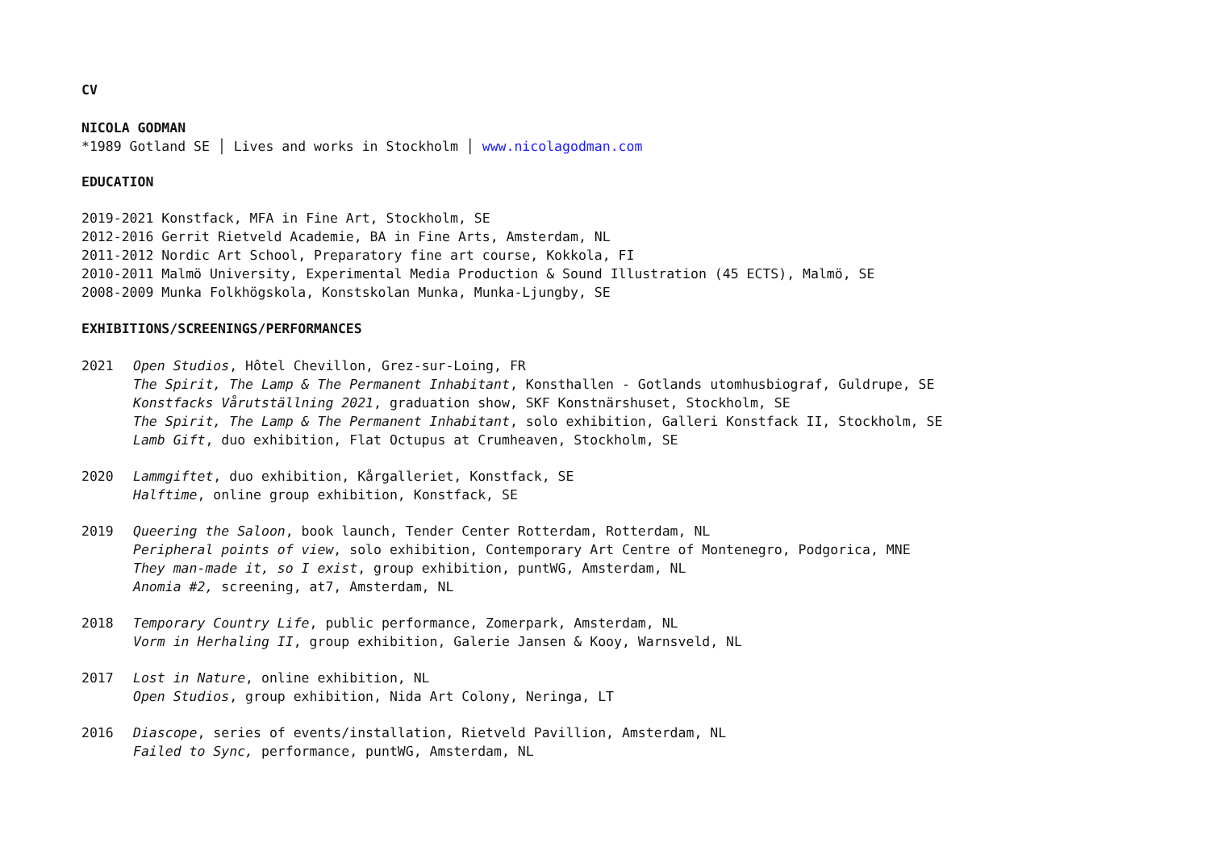CV
NICOLA GODMAN
*1989 Gotland SE │ Lives and works in Stockholm │ www.nicolagodman.com
EDUCATION
2019-2021 Konstfack, MFA in Fine Art, Stockholm, SE
2012-2016 Gerrit Rietveld Academie, BA in Fine Arts, Amsterdam, NL
2011-2012 Nordic Art School, Preparatory fine art course, Kokkola, FI
2010-2011 Malmö University, Experimental Media Production & Sound Illustration (45 ECTS), Malmö, SE
2008-2009 Munka Folkhögskola, Konstskolan Munka, Munka-Ljungby, SE
EXHIBITIONS/SCREENINGS/PERFORMANCES
2021 Open Studios, Hôtel Chevillon, Grez-sur-Loing, FR
The Spirit, The Lamp & The Permanent Inhabitant, Konsthallen - Gotlands utomhusbiograf, Guldrupe, SE
Konstfacks Vårutställning 2021, graduation show, SKF Konstnärshuset, Stockholm, SE
The Spirit, The Lamp & The Permanent Inhabitant, solo exhibition, Galleri Konstfack II, Stockholm, SE
Lamb Gift, duo exhibition, Flat Octupus at Crumheaven, Stockholm, SE
2020 Lammgiftet, duo exhibition, Kårgalleriet, Konstfack, SE
Halftime, online group exhibition, Konstfack, SE
2019 Queering the Saloon, book launch, Tender Center Rotterdam, Rotterdam, NL
Peripheral points of view, solo exhibition, Contemporary Art Centre of Montenegro, Podgorica, MNE
They man-made it, so I exist, group exhibition, puntWG, Amsterdam, NL
Anomia #2, screening, at7, Amsterdam, NL
2018 Temporary Country Life, public performance, Zomerpark, Amsterdam, NL
Vorm in Herhaling II, group exhibition, Galerie Jansen & Kooy, Warnsveld, NL
2017 Lost in Nature, online exhibition, NL
Open Studios, group exhibition, Nida Art Colony, Neringa, LT
2016 Diascope, series of events/installation, Rietveld Pavillion, Amsterdam, NL
Failed to Sync, performance, puntWG, Amsterdam, NL